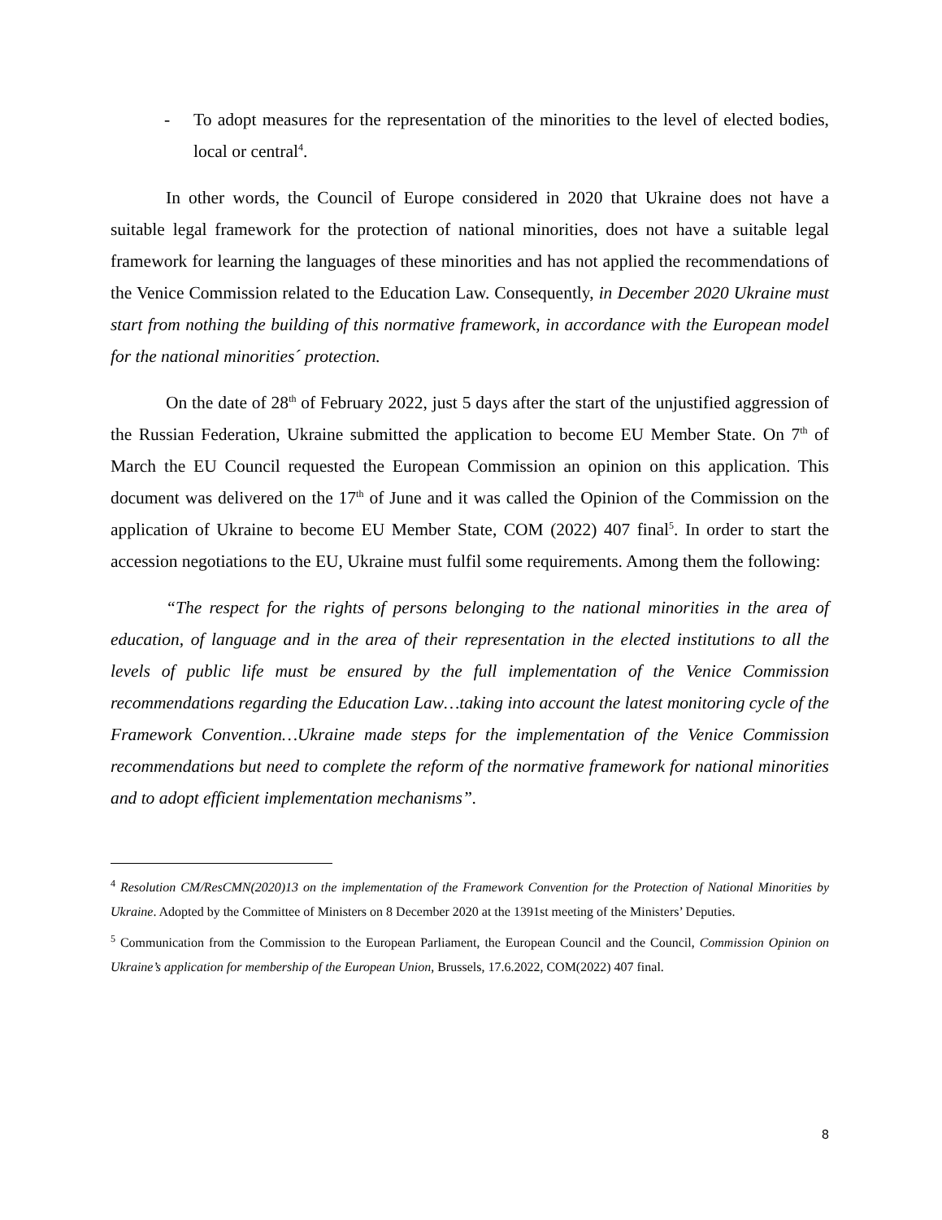- To adopt measures for the representation of the minorities to the level of elected bodies, local or central<sup>4</sup>.
In other words, the Council of Europe considered in 2020 that Ukraine does not have a suitable legal framework for the protection of national minorities, does not have a suitable legal framework for learning the languages of these minorities and has not applied the recommendations of the Venice Commission related to the Education Law. Consequently, in December 2020 Ukraine must start from nothing the building of this normative framework, in accordance with the European model for the national minorities´ protection.
On the date of 28<sup>th</sup> of February 2022, just 5 days after the start of the unjustified aggression of the Russian Federation, Ukraine submitted the application to become EU Member State. On 7<sup>th</sup> of March the EU Council requested the European Commission an opinion on this application. This document was delivered on the 17<sup>th</sup> of June and it was called the Opinion of the Commission on the application of Ukraine to become EU Member State, COM (2022) 407 final<sup>5</sup>. In order to start the accession negotiations to the EU, Ukraine must fulfil some requirements. Among them the following:
“The respect for the rights of persons belonging to the national minorities in the area of education, of language and in the area of their representation in the elected institutions to all the levels of public life must be ensured by the full implementation of the Venice Commission recommendations regarding the Education Law…taking into account the latest monitoring cycle of the Framework Convention…Ukraine made steps for the implementation of the Venice Commission recommendations but need to complete the reform of the normative framework for national minorities and to adopt efficient implementation mechanisms”.
<sup>4</sup> Resolution CM/ResCMN(2020)13 on the implementation of the Framework Convention for the Protection of National Minorities by Ukraine. Adopted by the Committee of Ministers on 8 December 2020 at the 1391st meeting of the Ministers’ Deputies.
<sup>5</sup> Communication from the Commission to the European Parliament, the European Council and the Council, Commission Opinion on Ukraine’s application for membership of the European Union, Brussels, 17.6.2022, COM(2022) 407 final.
8